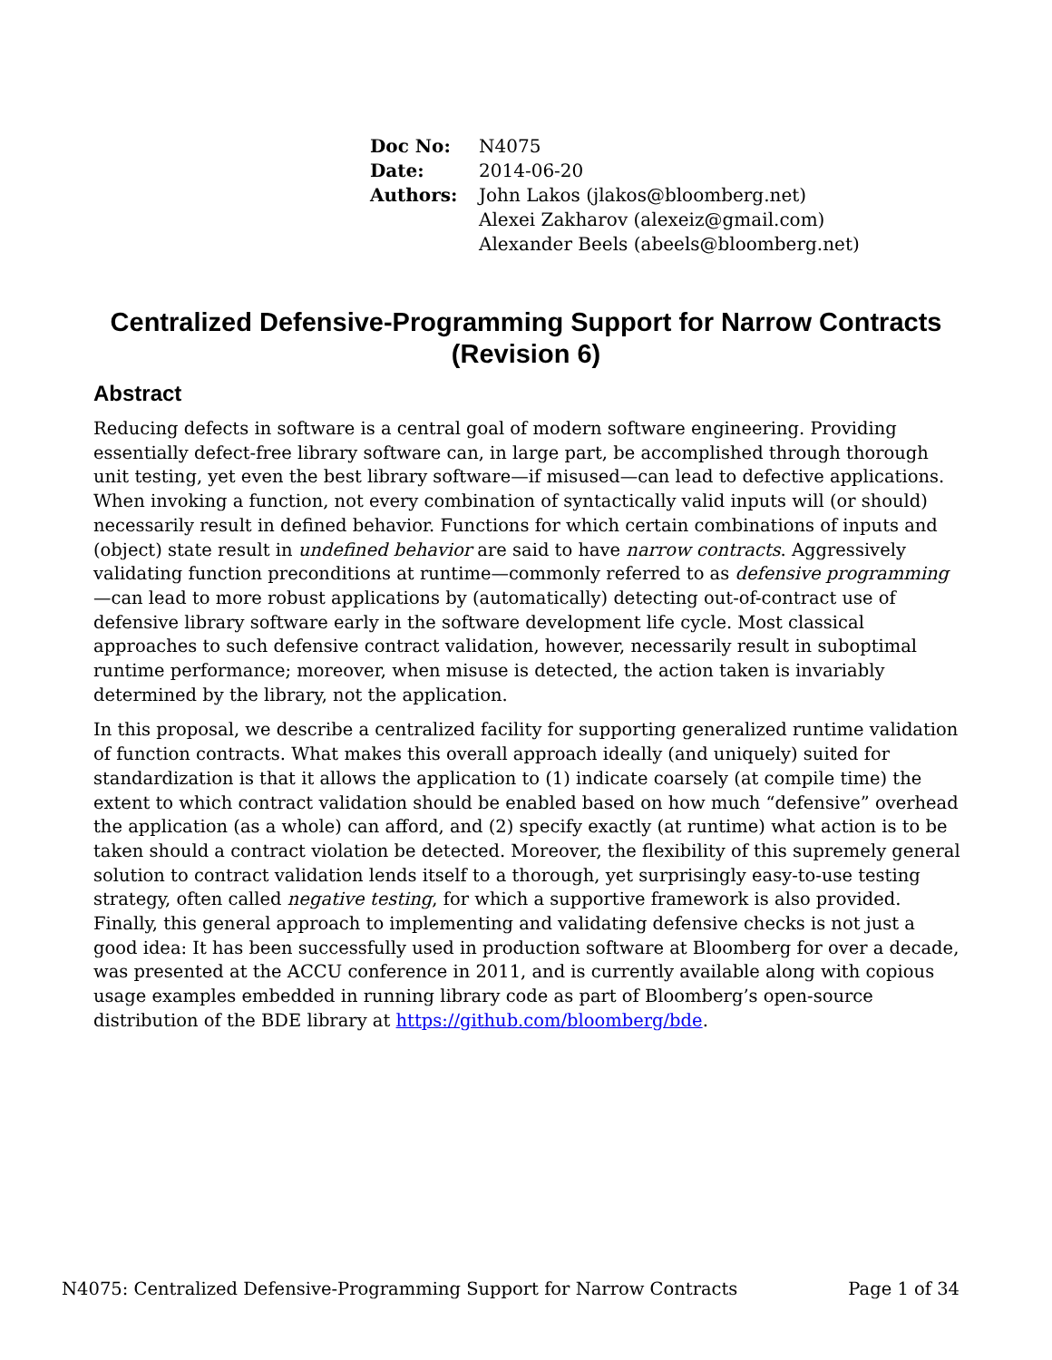| Doc No: | N4075 |
| Date: | 2014-06-20 |
| Authors: | John Lakos (jlakos@bloomberg.net) Alexei Zakharov (alexeiz@gmail.com) Alexander Beels (abeels@bloomberg.net) |
Centralized Defensive-Programming Support for Narrow Contracts (Revision 6)
Abstract
Reducing defects in software is a central goal of modern software engineering. Providing essentially defect-free library software can, in large part, be accomplished through thorough unit testing, yet even the best library software—if misused—can lead to defective applications. When invoking a function, not every combination of syntactically valid inputs will (or should) necessarily result in defined behavior. Functions for which certain combinations of inputs and (object) state result in undefined behavior are said to have narrow contracts. Aggressively validating function preconditions at runtime—commonly referred to as defensive programming—can lead to more robust applications by (automatically) detecting out-of-contract use of defensive library software early in the software development life cycle. Most classical approaches to such defensive contract validation, however, necessarily result in suboptimal runtime performance; moreover, when misuse is detected, the action taken is invariably determined by the library, not the application.
In this proposal, we describe a centralized facility for supporting generalized runtime validation of function contracts. What makes this overall approach ideally (and uniquely) suited for standardization is that it allows the application to (1) indicate coarsely (at compile time) the extent to which contract validation should be enabled based on how much “defensive” overhead the application (as a whole) can afford, and (2) specify exactly (at runtime) what action is to be taken should a contract violation be detected. Moreover, the flexibility of this supremely general solution to contract validation lends itself to a thorough, yet surprisingly easy-to-use testing strategy, often called negative testing, for which a supportive framework is also provided. Finally, this general approach to implementing and validating defensive checks is not just a good idea: It has been successfully used in production software at Bloomberg for over a decade, was presented at the ACCU conference in 2011, and is currently available along with copious usage examples embedded in running library code as part of Bloomberg’s open-source distribution of the BDE library at https://github.com/bloomberg/bde.
N4075: Centralized Defensive-Programming Support for Narrow Contracts Page 1 of 34